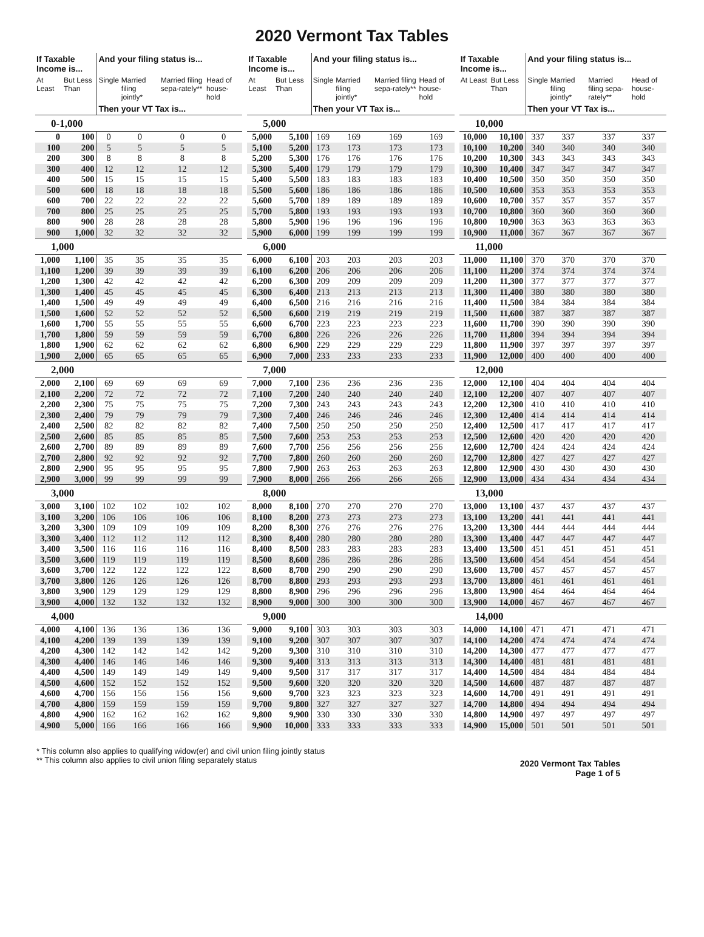2020 Vermont Tax Tables
| If Taxable Income is... | | And your filing status is... | | | |
| --- | --- | --- | --- | --- | --- |
| At Least | But Less Than | Single | Married filing jointly* | Married filing sepa-rately** | Head of house-hold |
| | | Then your VT Tax is... | | | |
| 0-1,000 | | | | | |
| 0 | 100 | 0 | 0 | 0 | 0 |
| 100 | 200 | 5 | 5 | 5 | 5 |
| 200 | 300 | 8 | 8 | 8 | 8 |
| 300 | 400 | 12 | 12 | 12 | 12 |
| 400 | 500 | 15 | 15 | 15 | 15 |
| 500 | 600 | 18 | 18 | 18 | 18 |
| 600 | 700 | 22 | 22 | 22 | 22 |
| 700 | 800 | 25 | 25 | 25 | 25 |
| 800 | 900 | 28 | 28 | 28 | 28 |
| 900 | 1,000 | 32 | 32 | 32 | 32 |
| 1,000 | | | | | |
| 1,000 | 1,100 | 35 | 35 | 35 | 35 |
| 1,100 | 1,200 | 39 | 39 | 39 | 39 |
| 1,200 | 1,300 | 42 | 42 | 42 | 42 |
| 1,300 | 1,400 | 45 | 45 | 45 | 45 |
| 1,400 | 1,500 | 49 | 49 | 49 | 49 |
| 1,500 | 1,600 | 52 | 52 | 52 | 52 |
| 1,600 | 1,700 | 55 | 55 | 55 | 55 |
| 1,700 | 1,800 | 59 | 59 | 59 | 59 |
| 1,800 | 1,900 | 62 | 62 | 62 | 62 |
| 1,900 | 2,000 | 65 | 65 | 65 | 65 |
| 2,000 | | | | | |
| 2,000 | 2,100 | 69 | 69 | 69 | 69 |
| 2,100 | 2,200 | 72 | 72 | 72 | 72 |
| 2,200 | 2,300 | 75 | 75 | 75 | 75 |
| 2,300 | 2,400 | 79 | 79 | 79 | 79 |
| 2,400 | 2,500 | 82 | 82 | 82 | 82 |
| 2,500 | 2,600 | 85 | 85 | 85 | 85 |
| 2,600 | 2,700 | 89 | 89 | 89 | 89 |
| 2,700 | 2,800 | 92 | 92 | 92 | 92 |
| 2,800 | 2,900 | 95 | 95 | 95 | 95 |
| 2,900 | 3,000 | 99 | 99 | 99 | 99 |
| 3,000 | | | | | |
| 3,000 | 3,100 | 102 | 102 | 102 | 102 |
| 3,100 | 3,200 | 106 | 106 | 106 | 106 |
| 3,200 | 3,300 | 109 | 109 | 109 | 109 |
| 3,300 | 3,400 | 112 | 112 | 112 | 112 |
| 3,400 | 3,500 | 116 | 116 | 116 | 116 |
| 3,500 | 3,600 | 119 | 119 | 119 | 119 |
| 3,600 | 3,700 | 122 | 122 | 122 | 122 |
| 3,700 | 3,800 | 126 | 126 | 126 | 126 |
| 3,800 | 3,900 | 129 | 129 | 129 | 129 |
| 3,900 | 4,000 | 132 | 132 | 132 | 132 |
| 4,000 | | | | | |
| 4,000 | 4,100 | 136 | 136 | 136 | 136 |
| 4,100 | 4,200 | 139 | 139 | 139 | 139 |
| 4,200 | 4,300 | 142 | 142 | 142 | 142 |
| 4,300 | 4,400 | 146 | 146 | 146 | 146 |
| 4,400 | 4,500 | 149 | 149 | 149 | 149 |
| 4,500 | 4,600 | 152 | 152 | 152 | 152 |
| 4,600 | 4,700 | 156 | 156 | 156 | 156 |
| 4,700 | 4,800 | 159 | 159 | 159 | 159 |
| 4,800 | 4,900 | 162 | 162 | 162 | 162 |
| 4,900 | 5,000 | 166 | 166 | 166 | 166 |
| If Taxable Income is... | | And your filing status is... | | | |
| --- | --- | --- | --- | --- | --- |
| At Least | But Less Than | Single | Married filing jointly* | Married filing sepa-rately** | Head of house-hold |
| | | Then your VT Tax is... | | | |
| 5,000 | | | | | |
| 5,000 | 5,100 | 169 | 169 | 169 | 169 |
| 5,100 | 5,200 | 173 | 173 | 173 | 173 |
| 5,200 | 5,300 | 176 | 176 | 176 | 176 |
| 5,300 | 5,400 | 179 | 179 | 179 | 179 |
| 5,400 | 5,500 | 183 | 183 | 183 | 183 |
| 5,500 | 5,600 | 186 | 186 | 186 | 186 |
| 5,600 | 5,700 | 189 | 189 | 189 | 189 |
| 5,700 | 5,800 | 193 | 193 | 193 | 193 |
| 5,800 | 5,900 | 196 | 196 | 196 | 196 |
| 5,900 | 6,000 | 199 | 199 | 199 | 199 |
| 6,000 | | | | | |
| 6,000 | 6,100 | 203 | 203 | 203 | 203 |
| 6,100 | 6,200 | 206 | 206 | 206 | 206 |
| 6,200 | 6,300 | 209 | 209 | 209 | 209 |
| 6,300 | 6,400 | 213 | 213 | 213 | 213 |
| 6,400 | 6,500 | 216 | 216 | 216 | 216 |
| 6,500 | 6,600 | 219 | 219 | 219 | 219 |
| 6,600 | 6,700 | 223 | 223 | 223 | 223 |
| 6,700 | 6,800 | 226 | 226 | 226 | 226 |
| 6,800 | 6,900 | 229 | 229 | 229 | 229 |
| 6,900 | 7,000 | 233 | 233 | 233 | 233 |
| 7,000 | | | | | |
| 7,000 | 7,100 | 236 | 236 | 236 | 236 |
| 7,100 | 7,200 | 240 | 240 | 240 | 240 |
| 7,200 | 7,300 | 243 | 243 | 243 | 243 |
| 7,300 | 7,400 | 246 | 246 | 246 | 246 |
| 7,400 | 7,500 | 250 | 250 | 250 | 250 |
| 7,500 | 7,600 | 253 | 253 | 253 | 253 |
| 7,600 | 7,700 | 256 | 256 | 256 | 256 |
| 7,700 | 7,800 | 260 | 260 | 260 | 260 |
| 7,800 | 7,900 | 263 | 263 | 263 | 263 |
| 7,900 | 8,000 | 266 | 266 | 266 | 266 |
| 8,000 | | | | | |
| 8,000 | 8,100 | 270 | 270 | 270 | 270 |
| 8,100 | 8,200 | 273 | 273 | 273 | 273 |
| 8,200 | 8,300 | 276 | 276 | 276 | 276 |
| 8,300 | 8,400 | 280 | 280 | 280 | 280 |
| 8,400 | 8,500 | 283 | 283 | 283 | 283 |
| 8,500 | 8,600 | 286 | 286 | 286 | 286 |
| 8,600 | 8,700 | 290 | 290 | 290 | 290 |
| 8,700 | 8,800 | 293 | 293 | 293 | 293 |
| 8,800 | 8,900 | 296 | 296 | 296 | 296 |
| 8,900 | 9,000 | 300 | 300 | 300 | 300 |
| 9,000 | | | | | |
| 9,000 | 9,100 | 303 | 303 | 303 | 303 |
| 9,100 | 9,200 | 307 | 307 | 307 | 307 |
| 9,200 | 9,300 | 310 | 310 | 310 | 310 |
| 9,300 | 9,400 | 313 | 313 | 313 | 313 |
| 9,400 | 9,500 | 317 | 317 | 317 | 317 |
| 9,500 | 9,600 | 320 | 320 | 320 | 320 |
| 9,600 | 9,700 | 323 | 323 | 323 | 323 |
| 9,700 | 9,800 | 327 | 327 | 327 | 327 |
| 9,800 | 9,900 | 330 | 330 | 330 | 330 |
| 9,900 | 10,000 | 333 | 333 | 333 | 333 |
| If Taxable Income is... | | And your filing status is... | | | |
| --- | --- | --- | --- | --- | --- |
| At Least | But Less Than | Single | Married filing jointly* | Married filing sepa-rately** | Head of house-hold |
| | | Then your VT Tax is... | | | |
| 10,000 | | | | | |
| 10,000 | 10,100 | 337 | 337 | 337 | 337 |
| 10,100 | 10,200 | 340 | 340 | 340 | 340 |
| 10,200 | 10,300 | 343 | 343 | 343 | 343 |
| 10,300 | 10,400 | 347 | 347 | 347 | 347 |
| 10,400 | 10,500 | 350 | 350 | 350 | 350 |
| 10,500 | 10,600 | 353 | 353 | 353 | 353 |
| 10,600 | 10,700 | 357 | 357 | 357 | 357 |
| 10,700 | 10,800 | 360 | 360 | 360 | 360 |
| 10,800 | 10,900 | 363 | 363 | 363 | 363 |
| 10,900 | 11,000 | 367 | 367 | 367 | 367 |
| 11,000 | | | | | |
| 11,000 | 11,100 | 370 | 370 | 370 | 370 |
| 11,100 | 11,200 | 374 | 374 | 374 | 374 |
| 11,200 | 11,300 | 377 | 377 | 377 | 377 |
| 11,300 | 11,400 | 380 | 380 | 380 | 380 |
| 11,400 | 11,500 | 384 | 384 | 384 | 384 |
| 11,500 | 11,600 | 387 | 387 | 387 | 387 |
| 11,600 | 11,700 | 390 | 390 | 390 | 390 |
| 11,700 | 11,800 | 394 | 394 | 394 | 394 |
| 11,800 | 11,900 | 397 | 397 | 397 | 397 |
| 11,900 | 12,000 | 400 | 400 | 400 | 400 |
| 12,000 | | | | | |
| 12,000 | 12,100 | 404 | 404 | 404 | 404 |
| 12,100 | 12,200 | 407 | 407 | 407 | 407 |
| 12,200 | 12,300 | 410 | 410 | 410 | 410 |
| 12,300 | 12,400 | 414 | 414 | 414 | 414 |
| 12,400 | 12,500 | 417 | 417 | 417 | 417 |
| 12,500 | 12,600 | 420 | 420 | 420 | 420 |
| 12,600 | 12,700 | 424 | 424 | 424 | 424 |
| 12,700 | 12,800 | 427 | 427 | 427 | 427 |
| 12,800 | 12,900 | 430 | 430 | 430 | 430 |
| 12,900 | 13,000 | 434 | 434 | 434 | 434 |
| 13,000 | | | | | |
| 13,000 | 13,100 | 437 | 437 | 437 | 437 |
| 13,100 | 13,200 | 441 | 441 | 441 | 441 |
| 13,200 | 13,300 | 444 | 444 | 444 | 444 |
| 13,300 | 13,400 | 447 | 447 | 447 | 447 |
| 13,400 | 13,500 | 451 | 451 | 451 | 451 |
| 13,500 | 13,600 | 454 | 454 | 454 | 454 |
| 13,600 | 13,700 | 457 | 457 | 457 | 457 |
| 13,700 | 13,800 | 461 | 461 | 461 | 461 |
| 13,800 | 13,900 | 464 | 464 | 464 | 464 |
| 13,900 | 14,000 | 467 | 467 | 467 | 467 |
| 14,000 | | | | | |
| 14,000 | 14,100 | 471 | 471 | 471 | 471 |
| 14,100 | 14,200 | 474 | 474 | 474 | 474 |
| 14,200 | 14,300 | 477 | 477 | 477 | 477 |
| 14,300 | 14,400 | 481 | 481 | 481 | 481 |
| 14,400 | 14,500 | 484 | 484 | 484 | 484 |
| 14,500 | 14,600 | 487 | 487 | 487 | 487 |
| 14,600 | 14,700 | 491 | 491 | 491 | 491 |
| 14,700 | 14,800 | 494 | 494 | 494 | 494 |
| 14,800 | 14,900 | 497 | 497 | 497 | 497 |
| 14,900 | 15,000 | 501 | 501 | 501 | 501 |
* This column also applies to qualifying widow(er) and civil union filing jointly status
** This column also applies to civil union filing separately status
2020 Vermont Tax Tables
Page 1 of 5